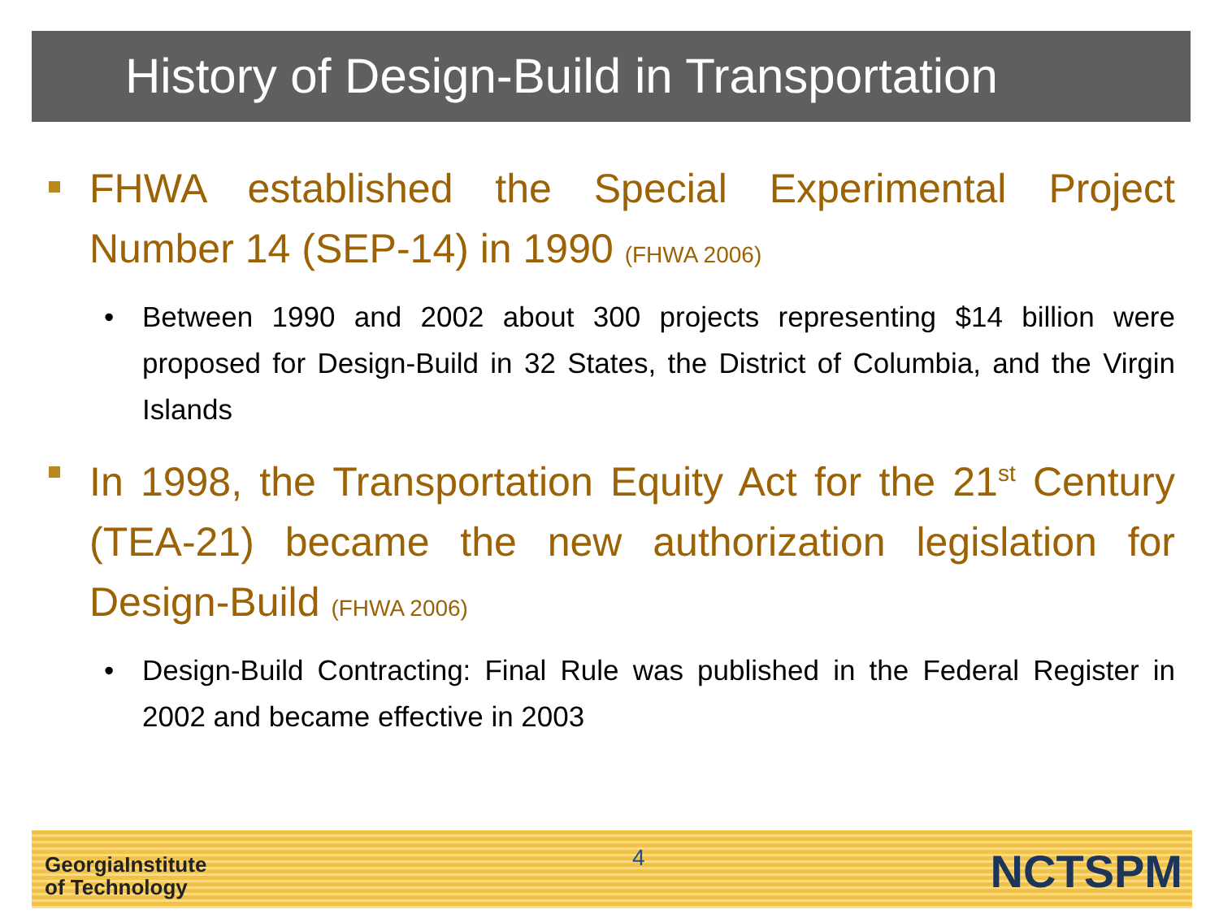History of Design-Build in Transportation
FHWA established the Special Experimental Project Number 14 (SEP-14) in 1990 (FHWA 2006)
• Between 1990 and 2002 about 300 projects representing $14 billion were proposed for Design-Build in 32 States, the District of Columbia, and the Virgin Islands
In 1998, the Transportation Equity Act for the 21<sup>st</sup> Century (TEA-21) became the new authorization legislation for Design-Build (FHWA 2006)
• Design-Build Contracting: Final Rule was published in the Federal Register in 2002 and became effective in 2003
GeorgiaInstitute
of Technology
4 NCTSPM